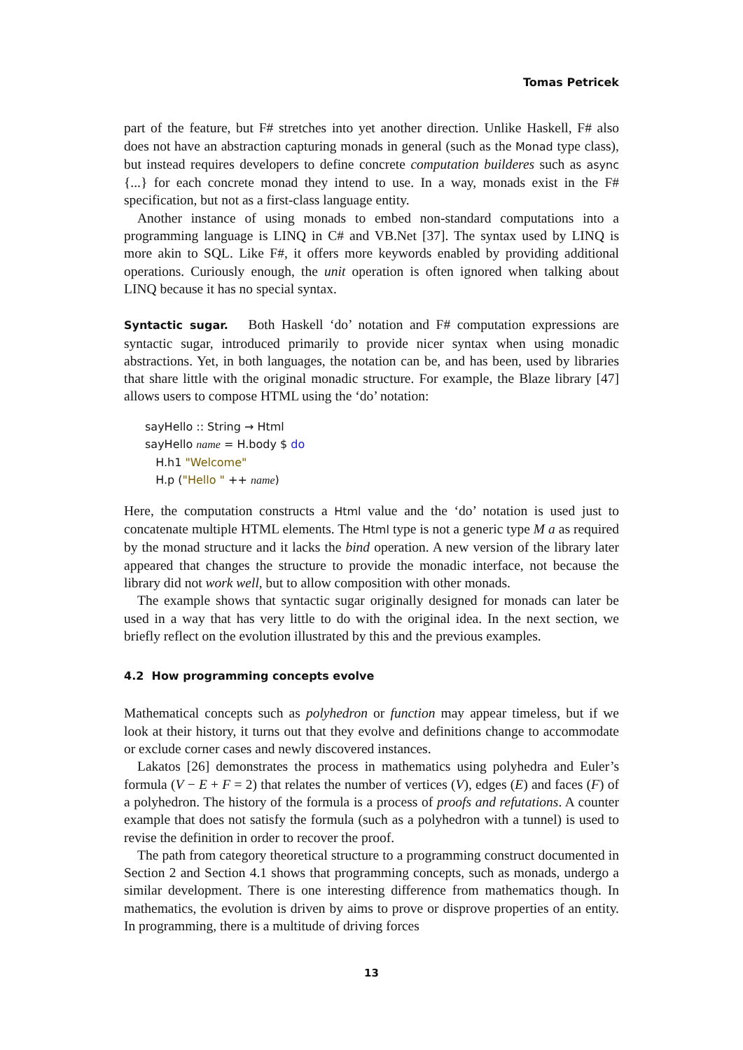Tomas Petricek
part of the feature, but F# stretches into yet another direction. Unlike Haskell, F# also does not have an abstraction capturing monads in general (such as the Monad type class), but instead requires developers to define concrete computation builderes such as async {...} for each concrete monad they intend to use. In a way, monads exist in the F# specification, but not as a first-class language entity.
Another instance of using monads to embed non-standard computations into a programming language is LINQ in C# and VB.Net [37]. The syntax used by LINQ is more akin to SQL. Like F#, it offers more keywords enabled by providing additional operations. Curiously enough, the unit operation is often ignored when talking about LINQ because it has no special syntax.
Syntactic sugar. Both Haskell ‘do’ notation and F# computation expressions are syntactic sugar, introduced primarily to provide nicer syntax when using monadic abstractions. Yet, in both languages, the notation can be, and has been, used by libraries that share little with the original monadic structure. For example, the Blaze library [47] allows users to compose HTML using the ‘do’ notation:
sayHello :: String → Html
sayHello name = H.body $ do
H.h1 "Welcome"
H.p ("Hello " ++ name)
Here, the computation constructs a Html value and the ‘do’ notation is used just to concatenate multiple HTML elements. The Html type is not a generic type M a as required by the monad structure and it lacks the bind operation. A new version of the library later appeared that changes the structure to provide the monadic interface, not because the library did not work well, but to allow composition with other monads.
The example shows that syntactic sugar originally designed for monads can later be used in a way that has very little to do with the original idea. In the next section, we briefly reflect on the evolution illustrated by this and the previous examples.
4.2 How programming concepts evolve
Mathematical concepts such as polyhedron or function may appear timeless, but if we look at their history, it turns out that they evolve and definitions change to accommodate or exclude corner cases and newly discovered instances.
Lakatos [26] demonstrates the process in mathematics using polyhedra and Euler’s formula (V − E + F = 2) that relates the number of vertices (V), edges (E) and faces (F) of a polyhedron. The history of the formula is a process of proofs and refutations. A counter example that does not satisfy the formula (such as a polyhedron with a tunnel) is used to revise the definition in order to recover the proof.
The path from category theoretical structure to a programming construct documented in Section 2 and Section 4.1 shows that programming concepts, such as monads, undergo a similar development. There is one interesting difference from mathematics though. In mathematics, the evolution is driven by aims to prove or disprove properties of an entity. In programming, there is a multitude of driving forces
13